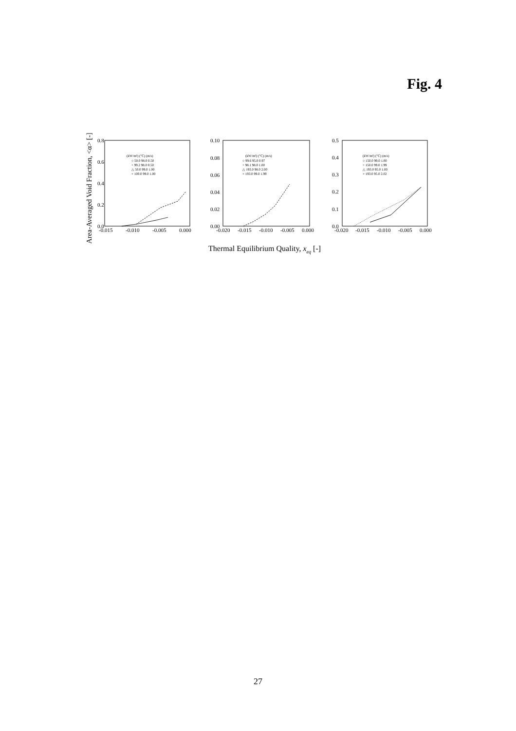Fig. 4
Area-Averaged Void Fraction, <α> [-]
0.8
0.6
0.4
0.2
0.0
-0.015
-0.010
-0.005
0.000
0.10
0.08
0.06
0.04
0.02
0.00
-0.020
-0.015
-0.010
-0.005
0.000
0.5
0.4
0.3
0.2
0.1
0.0
-0.020
-0.015
-0.010
-0.005
0.000
(kW/m²) (°C) (m/s)
○ 50.0 98.0 0.50
+ 99.2 98.0 0.50
△ 50.0 99.0 1.00
× 100.0 99.0 1.00
(kW/m²) (°C) (m/s)
○ 99.6 95.0 0.97
+ 98.1 98.0 1.00
△ 193.0 98.0 2.00
× 193.0 99.0 1.99
(kW/m²) (°C) (m/s)
○ 150.0 99.0 1.00
+ 150.0 99.0 1.99
△ 193.0 95.0 1.00
× 193.0 95.0 2.02
Thermal Equilibrium Quality, xeq [-]
27